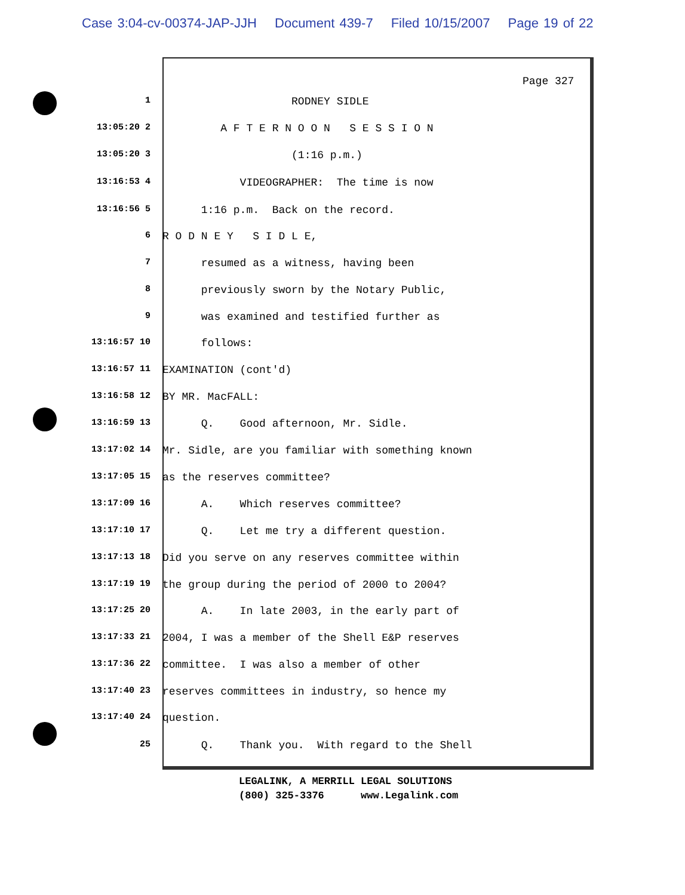Case 3:04-cv-00374-JAP-JJH Document 439-7 Filed 10/15/2007 Page 19 of 22
Page 327
1
RODNEY SIDLE
13:05:20 2
A F T E R N O O N S E S S I O N
13:05:20 3
(1:16 p.m.)
13:16:53 4
VIDEOGRAPHER: The time is now
13:16:56 5
1:16 p.m. Back on the record.
6
R O D N E Y S I D L E,
7
resumed as a witness, having been
8
previously sworn by the Notary Public,
9
was examined and testified further as
13:16:57 10
follows:
13:16:57 11
EXAMINATION (cont'd)
13:16:58 12
BY MR. MacFALL:
13:16:59 13
Q. Good afternoon, Mr. Sidle.
13:17:02 14
Mr. Sidle, are you familiar with something known
13:17:05 15
as the reserves committee?
13:17:09 16
A. Which reserves committee?
13:17:10 17
Q. Let me try a different question.
13:17:13 18
Did you serve on any reserves committee within
13:17:19 19
the group during the period of 2000 to 2004?
13:17:25 20
A. In late 2003, in the early part of
13:17:33 21
2004, I was a member of the Shell E&P reserves
13:17:36 22
committee. I was also a member of other
13:17:40 23
reserves committees in industry, so hence my
13:17:40 24
question.
25
Q. Thank you. With regard to the Shell
LEGALINK, A MERRILL LEGAL SOLUTIONS (800) 325-3376 www.Legalink.com